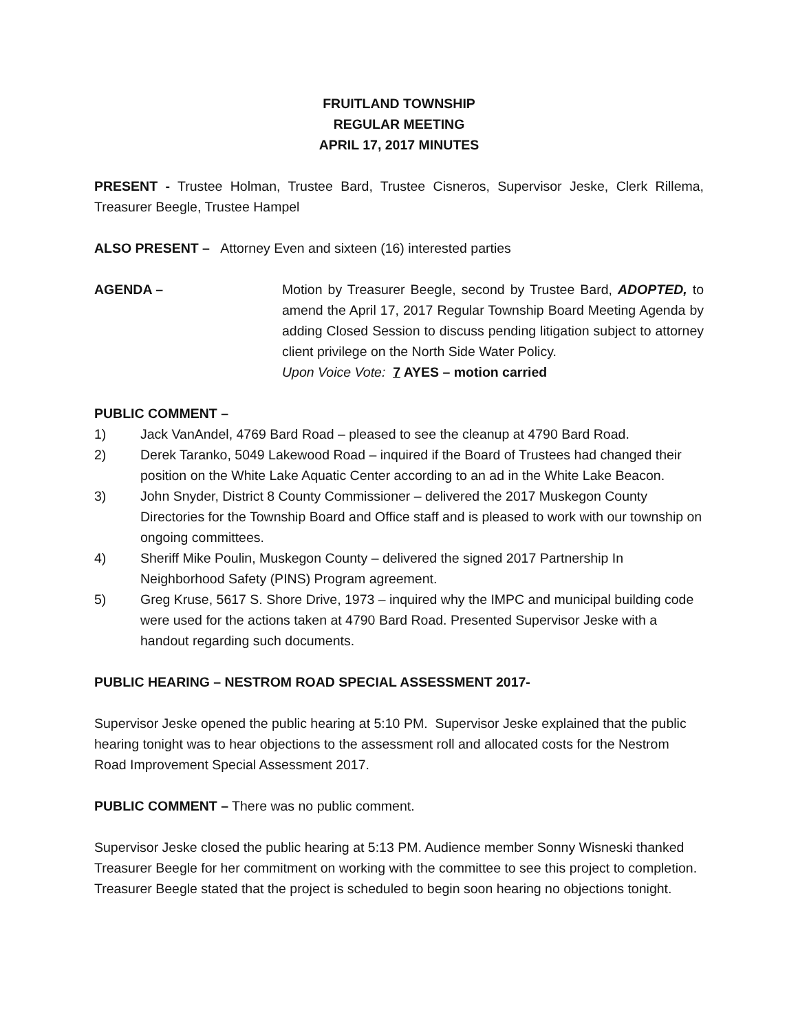FRUITLAND TOWNSHIP
REGULAR MEETING
APRIL 17, 2017 MINUTES
PRESENT - Trustee Holman, Trustee Bard, Trustee Cisneros, Supervisor Jeske, Clerk Rillema, Treasurer Beegle, Trustee Hampel
ALSO PRESENT – Attorney Even and sixteen (16) interested parties
AGENDA – Motion by Treasurer Beegle, second by Trustee Bard, ADOPTED, to amend the April 17, 2017 Regular Township Board Meeting Agenda by adding Closed Session to discuss pending litigation subject to attorney client privilege on the North Side Water Policy.
Upon Voice Vote: 7 AYES – motion carried
PUBLIC COMMENT –
1) Jack VanAndel, 4769 Bard Road – pleased to see the cleanup at 4790 Bard Road.
2) Derek Taranko, 5049 Lakewood Road – inquired if the Board of Trustees had changed their position on the White Lake Aquatic Center according to an ad in the White Lake Beacon.
3) John Snyder, District 8 County Commissioner – delivered the 2017 Muskegon County Directories for the Township Board and Office staff and is pleased to work with our township on ongoing committees.
4) Sheriff Mike Poulin, Muskegon County – delivered the signed 2017 Partnership In Neighborhood Safety (PINS) Program agreement.
5) Greg Kruse, 5617 S. Shore Drive, 1973 – inquired why the IMPC and municipal building code were used for the actions taken at 4790 Bard Road. Presented Supervisor Jeske with a handout regarding such documents.
PUBLIC HEARING – NESTROM ROAD SPECIAL ASSESSMENT 2017-
Supervisor Jeske opened the public hearing at 5:10 PM. Supervisor Jeske explained that the public hearing tonight was to hear objections to the assessment roll and allocated costs for the Nestrom Road Improvement Special Assessment 2017.
PUBLIC COMMENT – There was no public comment.
Supervisor Jeske closed the public hearing at 5:13 PM. Audience member Sonny Wisneski thanked Treasurer Beegle for her commitment on working with the committee to see this project to completion. Treasurer Beegle stated that the project is scheduled to begin soon hearing no objections tonight.